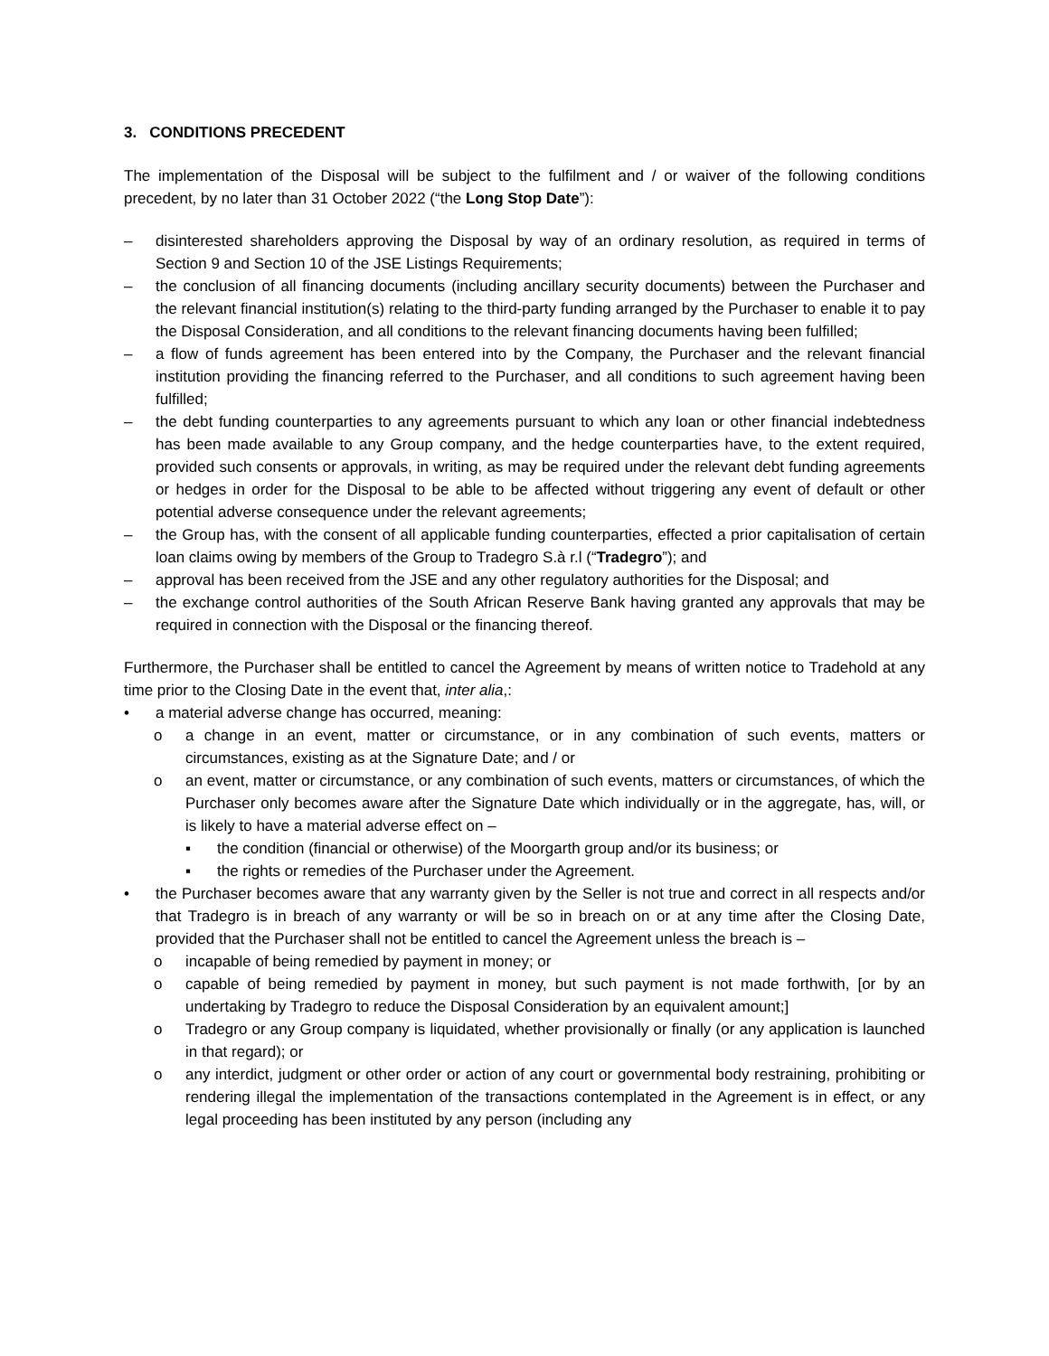3. CONDITIONS PRECEDENT
The implementation of the Disposal will be subject to the fulfilment and / or waiver of the following conditions precedent, by no later than 31 October 2022 (“the Long Stop Date”):
– disinterested shareholders approving the Disposal by way of an ordinary resolution, as required in terms of Section 9 and Section 10 of the JSE Listings Requirements;
– the conclusion of all financing documents (including ancillary security documents) between the Purchaser and the relevant financial institution(s) relating to the third-party funding arranged by the Purchaser to enable it to pay the Disposal Consideration, and all conditions to the relevant financing documents having been fulfilled;
– a flow of funds agreement has been entered into by the Company, the Purchaser and the relevant financial institution providing the financing referred to the Purchaser, and all conditions to such agreement having been fulfilled;
– the debt funding counterparties to any agreements pursuant to which any loan or other financial indebtedness has been made available to any Group company, and the hedge counterparties have, to the extent required, provided such consents or approvals, in writing, as may be required under the relevant debt funding agreements or hedges in order for the Disposal to be able to be affected without triggering any event of default or other potential adverse consequence under the relevant agreements;
– the Group has, with the consent of all applicable funding counterparties, effected a prior capitalisation of certain loan claims owing by members of the Group to Tradegro S.à r.l (“Tradegro”); and
– approval has been received from the JSE and any other regulatory authorities for the Disposal; and
– the exchange control authorities of the South African Reserve Bank having granted any approvals that may be required in connection with the Disposal or the financing thereof.
Furthermore, the Purchaser shall be entitled to cancel the Agreement by means of written notice to Tradehold at any time prior to the Closing Date in the event that, inter alia,:
• a material adverse change has occurred, meaning:
o a change in an event, matter or circumstance, or in any combination of such events, matters or circumstances, existing as at the Signature Date; and / or
o an event, matter or circumstance, or any combination of such events, matters or circumstances, of which the Purchaser only becomes aware after the Signature Date which individually or in the aggregate, has, will, or is likely to have a material adverse effect on –
▪ the condition (financial or otherwise) of the Moorgarth group and/or its business; or
▪ the rights or remedies of the Purchaser under the Agreement.
• the Purchaser becomes aware that any warranty given by the Seller is not true and correct in all respects and/or that Tradegro is in breach of any warranty or will be so in breach on or at any time after the Closing Date, provided that the Purchaser shall not be entitled to cancel the Agreement unless the breach is –
o incapable of being remedied by payment in money; or
o capable of being remedied by payment in money, but such payment is not made forthwith, [or by an undertaking by Tradegro to reduce the Disposal Consideration by an equivalent amount;]
o Tradegro or any Group company is liquidated, whether provisionally or finally (or any application is launched in that regard); or
o any interdict, judgment or other order or action of any court or governmental body restraining, prohibiting or rendering illegal the implementation of the transactions contemplated in the Agreement is in effect, or any legal proceeding has been instituted by any person (including any